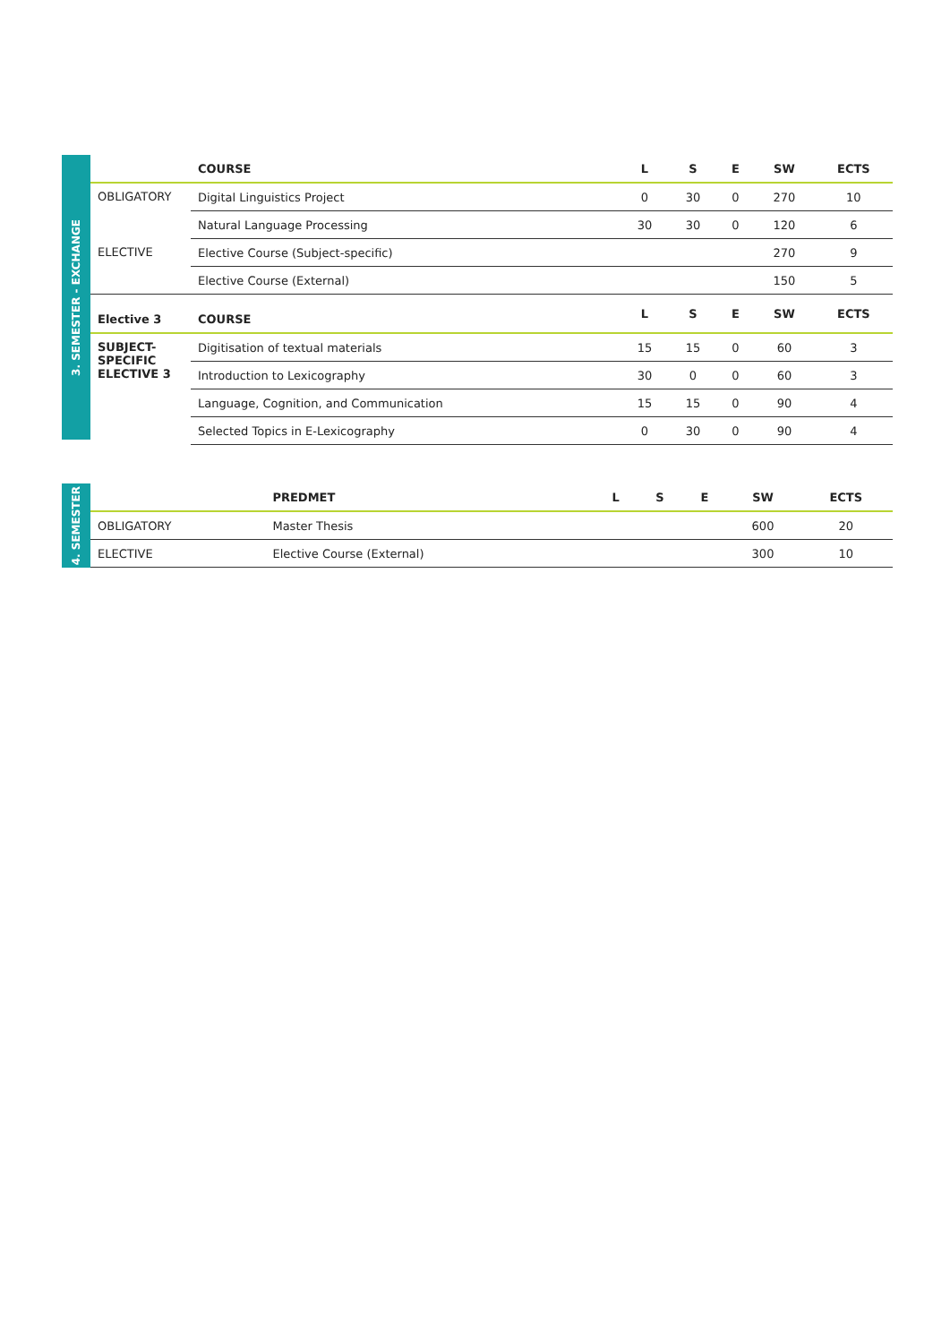3. SEMESTER - EXCHANGE
| | COURSE | L | S | E | SW | ECTS |
| --- | --- | --- | --- | --- | --- | --- |
| OBLIGATORY | Digital Linguistics Project | 0 | 30 | 0 | 270 | 10 |
| | Natural Language Processing | 30 | 30 | 0 | 120 | 6 |
| ELECTIVE | Elective Course (Subject-specific) | | | | 270 | 9 |
| | Elective Course (External) | | | | 150 | 5 |
| Elective 3 | COURSE | L | S | E | SW | ECTS |
| SUBJECT- SPECIFIC ELECTIVE 3 | Digitisation of textual materials | 15 | 15 | 0 | 60 | 3 |
| | Introduction to Lexicography | 30 | 0 | 0 | 60 | 3 |
| | Language, Cognition, and Communication | 15 | 15 | 0 | 90 | 4 |
| | Selected Topics in E-Lexicography | 0 | 30 | 0 | 90 | 4 |
4. SEMESTER
| | PREDMET | L | S | E | SW | ECTS |
| --- | --- | --- | --- | --- | --- | --- |
| OBLIGATORY | Master Thesis | | | | 600 | 20 |
| ELECTIVE | Elective Course (External) | | | | 300 | 10 |